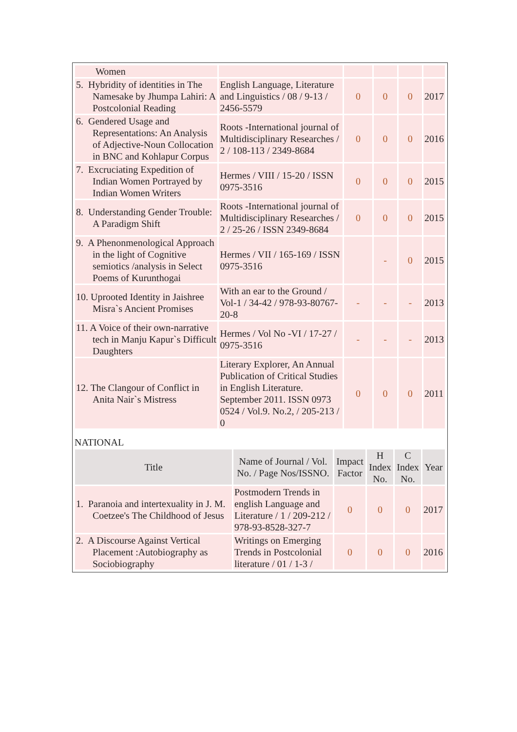| Women | | | | | |
| 5. Hybridity of identities in The Namesake by Jhumpa Lahiri: A Postcolonial Reading | English Language, Literature and Linguistics / 08 / 9-13 / 2456-5579 | 0 | 0 | 0 | 2017 |
| 6. Gendered Usage and Representations: An Analysis of Adjective-Noun Collocation in BNC and Kohlapur Corpus | Roots -International journal of Multidisciplinary Researches / 2 / 108-113 / 2349-8684 | 0 | 0 | 0 | 2016 |
| 7. Excruciating Expedition of Indian Women Portrayed by Indian Women Writers | Hermes / VIII / 15-20 / ISSN 0975-3516 | 0 | 0 | 0 | 2015 |
| 8. Understanding Gender Trouble: A Paradigm Shift | Roots -International journal of Multidisciplinary Researches / 2 / 25-26 / ISSN 2349-8684 | 0 | 0 | 0 | 2015 |
| 9. A Phenonmenological Approach in the light of Cognitive semiotics /analysis in Select Poems of Kurunthogai | Hermes / VII / 165-169 / ISSN 0975-3516 | | - | 0 | 2015 |
| 10. Uprooted Identity in Jaishree Misra`s Ancient Promises | With an ear to the Ground / Vol-1 / 34-42 / 978-93-80767-20-8 | - | - | - | 2013 |
| 11. A Voice of their own-narrative tech in Manju Kapur`s Difficult Daughters | Hermes / Vol No -VI / 17-27 / 0975-3516 | - | - | - | 2013 |
| 12. The Clangour of Conflict in Anita Nair`s Mistress | Literary Explorer, An Annual Publication of Critical Studies in English Literature. September 2011. ISSN 0973 0524 / Vol.9. No.2, / 205-213 / 0 | 0 | 0 | 0 | 2011 |
NATIONAL
| Title | Name of Journal / Vol. No. / Page Nos/ISSNO. | Impact Factor | H Index No. | C Index No. | Year |
| --- | --- | --- | --- | --- | --- |
| 1. Paranoia and intertexuality in J. M. Coetzee's The Childhood of Jesus | Postmodern Trends in english Language and Literature / 1 / 209-212 / 978-93-8528-327-7 | 0 | 0 | 0 | 2017 |
| 2. A Discourse Against Vertical Placement :Autobiography as Sociobiography | Writings on Emerging Trends in Postcolonial literature / 01 / 1-3 / | 0 | 0 | 0 | 2016 |